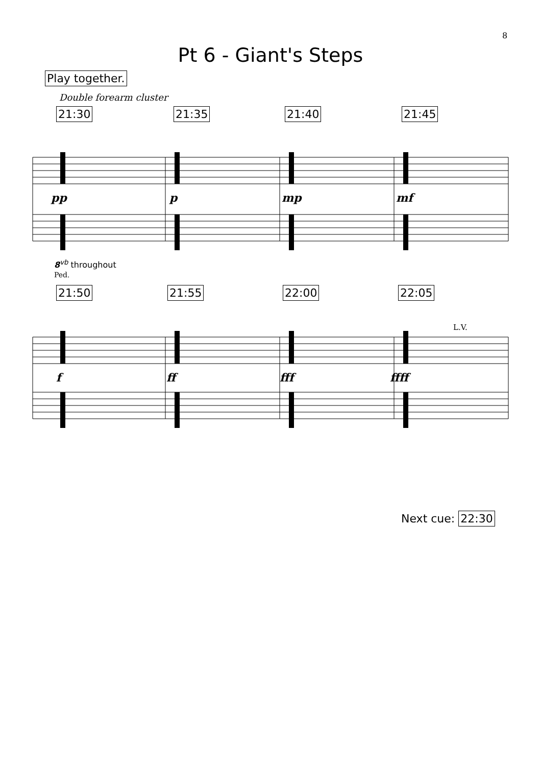8
Pt 6 - Giant's Steps
Play together.
Double forearm cluster
21:30 21:35 21:40 21:45
pp p mp mf
8<sup>vb</sup> throughout
Ped.
21:50 21:55 22:00 22:05
L.V.
f ff fff ffff
Next cue: 22:30